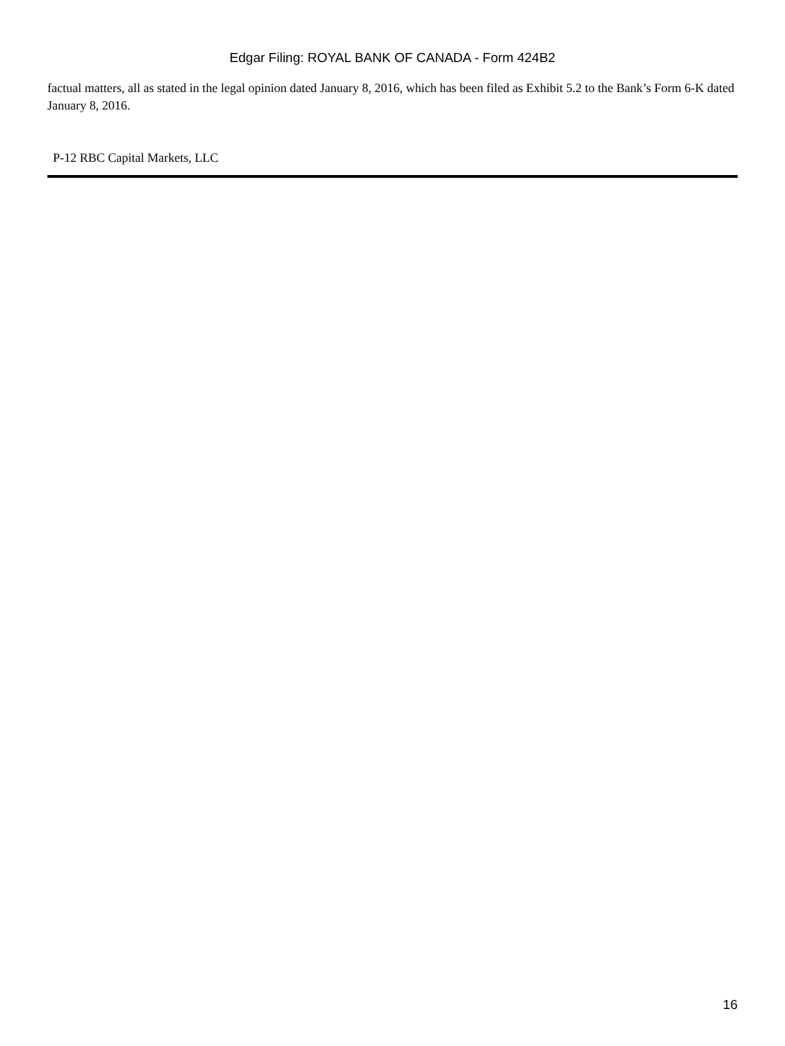Edgar Filing: ROYAL BANK OF CANADA - Form 424B2
factual matters, all as stated in the legal opinion dated January 8, 2016, which has been filed as Exhibit 5.2 to the Bank’s Form 6-K dated January 8, 2016.
P-12 RBC Capital Markets, LLC
16